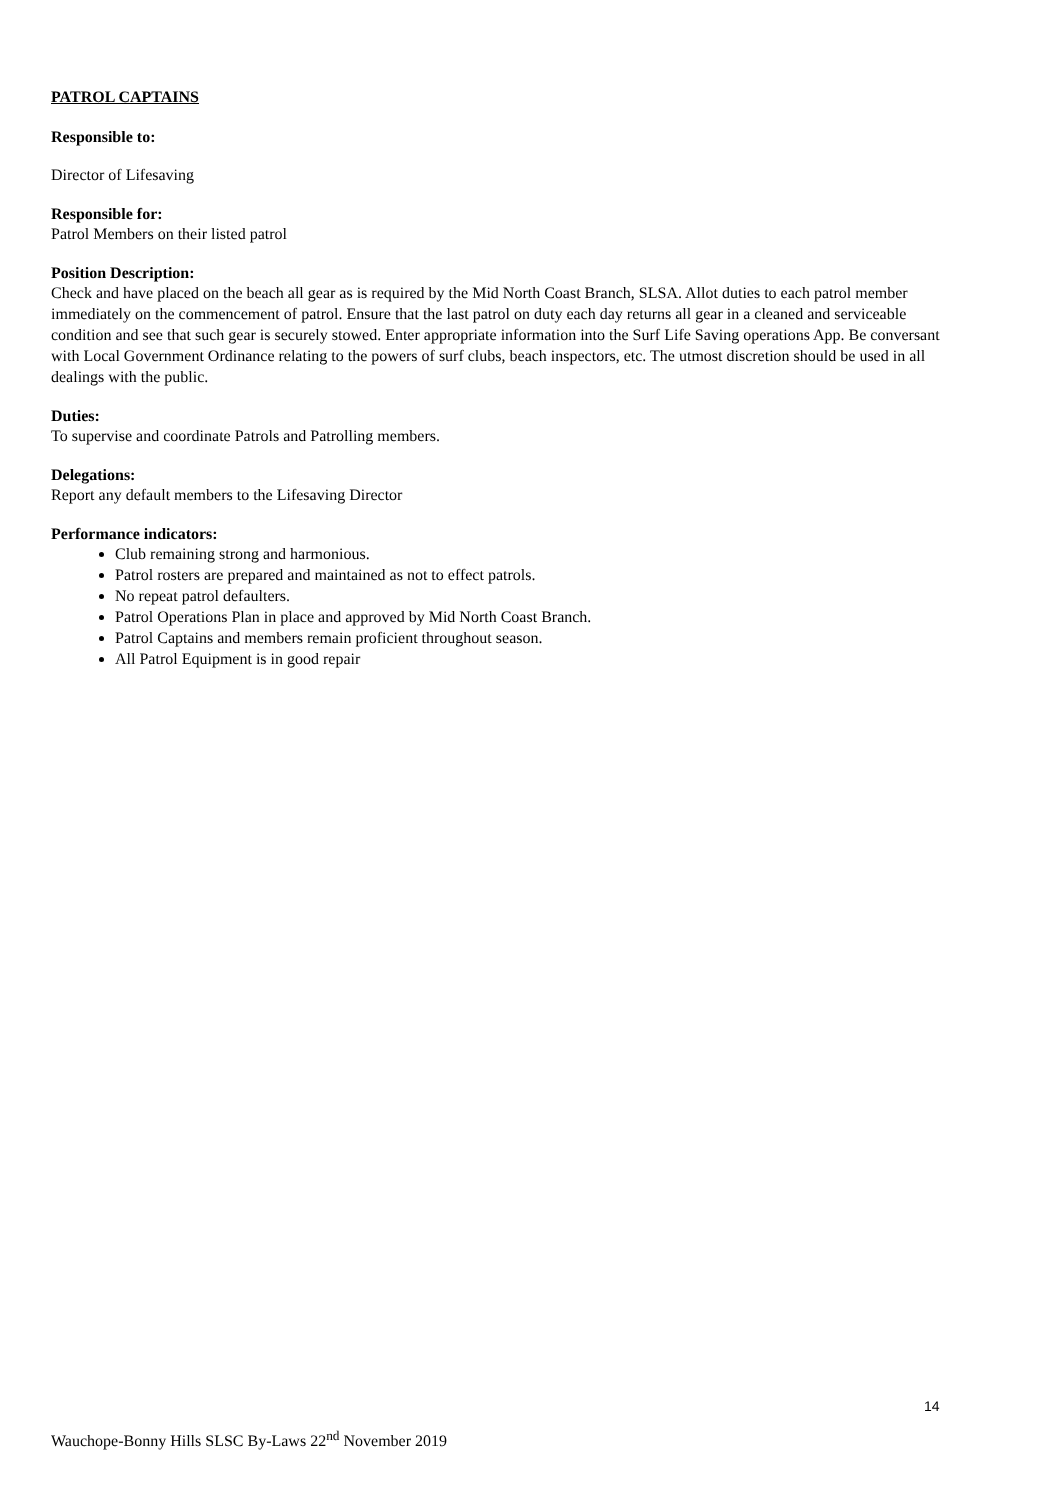PATROL CAPTAINS
Responsible to:
Director of Lifesaving
Responsible for:
Patrol Members on their listed patrol
Position Description:
Check and have placed on the beach all gear as is required by the Mid North Coast Branch, SLSA. Allot duties to each patrol member immediately on the commencement of patrol. Ensure that the last patrol on duty each day returns all gear in a cleaned and serviceable condition and see that such gear is securely stowed. Enter appropriate information into the Surf Life Saving operations App. Be conversant with Local Government Ordinance relating to the powers of surf clubs, beach inspectors, etc. The utmost discretion should be used in all dealings with the public.
Duties:
To supervise and coordinate Patrols and Patrolling members.
Delegations:
Report any default members to the Lifesaving Director
Performance indicators:
Club remaining strong and harmonious.
Patrol rosters are prepared and maintained as not to effect patrols.
No repeat patrol defaulters.
Patrol Operations Plan in place and approved by Mid North Coast Branch.
Patrol Captains and members remain proficient throughout season.
All Patrol Equipment is in good repair
14
Wauchope-Bonny Hills SLSC By-Laws 22<sup>nd</sup> November 2019